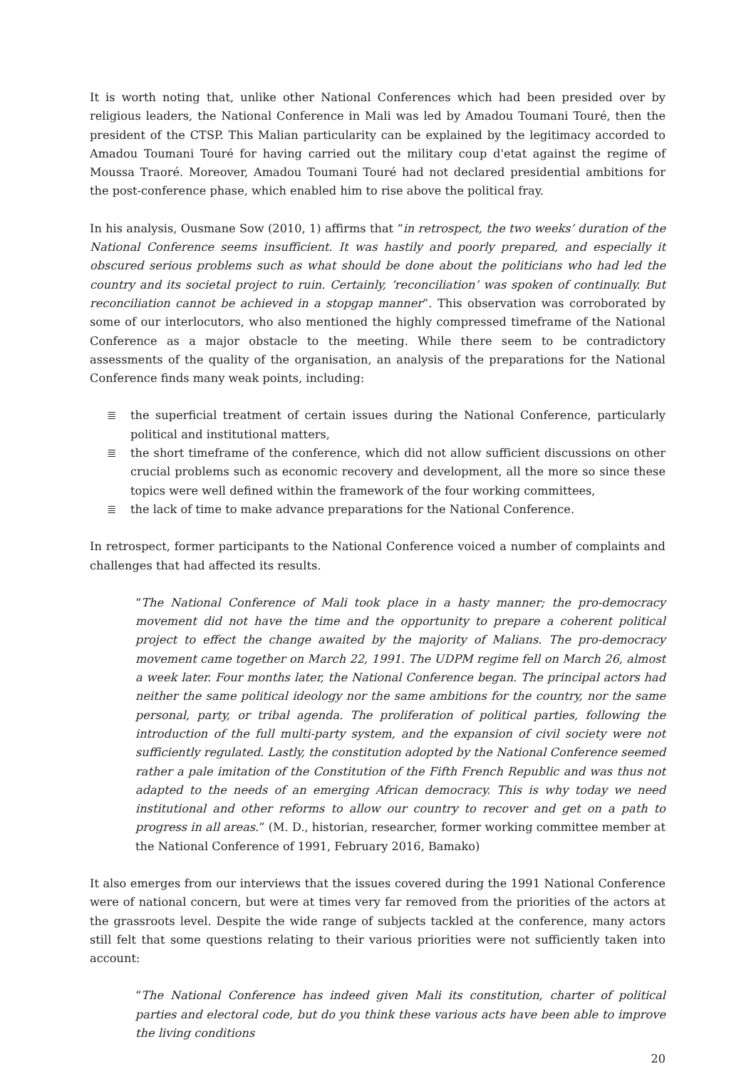It is worth noting that, unlike other National Conferences which had been presided over by religious leaders, the National Conference in Mali was led by Amadou Toumani Touré, then the president of the CTSP. This Malian particularity can be explained by the legitimacy accorded to Amadou Toumani Touré for having carried out the military coup d'etat against the regime of Moussa Traoré. Moreover, Amadou Toumani Touré had not declared presidential ambitions for the post-conference phase, which enabled him to rise above the political fray.
In his analysis, Ousmane Sow (2010, 1) affirms that “in retrospect, the two weeks’ duration of the National Conference seems insufficient. It was hastily and poorly prepared, and especially it obscured serious problems such as what should be done about the politicians who had led the country and its societal project to ruin. Certainly, ‘reconciliation’ was spoken of continually. But reconciliation cannot be achieved in a stopgap manner”. This observation was corroborated by some of our interlocutors, who also mentioned the highly compressed timeframe of the National Conference as a major obstacle to the meeting. While there seem to be contradictory assessments of the quality of the organisation, an analysis of the preparations for the National Conference finds many weak points, including:
≣ the superficial treatment of certain issues during the National Conference, particularly political and institutional matters,
≣ the short timeframe of the conference, which did not allow sufficient discussions on other crucial problems such as economic recovery and development, all the more so since these topics were well defined within the framework of the four working committees,
≣ the lack of time to make advance preparations for the National Conference.
In retrospect, former participants to the National Conference voiced a number of complaints and challenges that had affected its results.
“The National Conference of Mali took place in a hasty manner; the pro-democracy movement did not have the time and the opportunity to prepare a coherent political project to effect the change awaited by the majority of Malians. The pro-democracy movement came together on March 22, 1991. The UDPM regime fell on March 26, almost a week later. Four months later, the National Conference began. The principal actors had neither the same political ideology nor the same ambitions for the country, nor the same personal, party, or tribal agenda. The proliferation of political parties, following the introduction of the full multi-party system, and the expansion of civil society were not sufficiently regulated. Lastly, the constitution adopted by the National Conference seemed rather a pale imitation of the Constitution of the Fifth French Republic and was thus not adapted to the needs of an emerging African democracy. This is why today we need institutional and other reforms to allow our country to recover and get on a path to progress in all areas.” (M. D., historian, researcher, former working committee member at the National Conference of 1991, February 2016, Bamako)
It also emerges from our interviews that the issues covered during the 1991 National Conference were of national concern, but were at times very far removed from the priorities of the actors at the grassroots level. Despite the wide range of subjects tackled at the conference, many actors still felt that some questions relating to their various priorities were not sufficiently taken into account:
“The National Conference has indeed given Mali its constitution, charter of political parties and electoral code, but do you think these various acts have been able to improve the living conditions
20